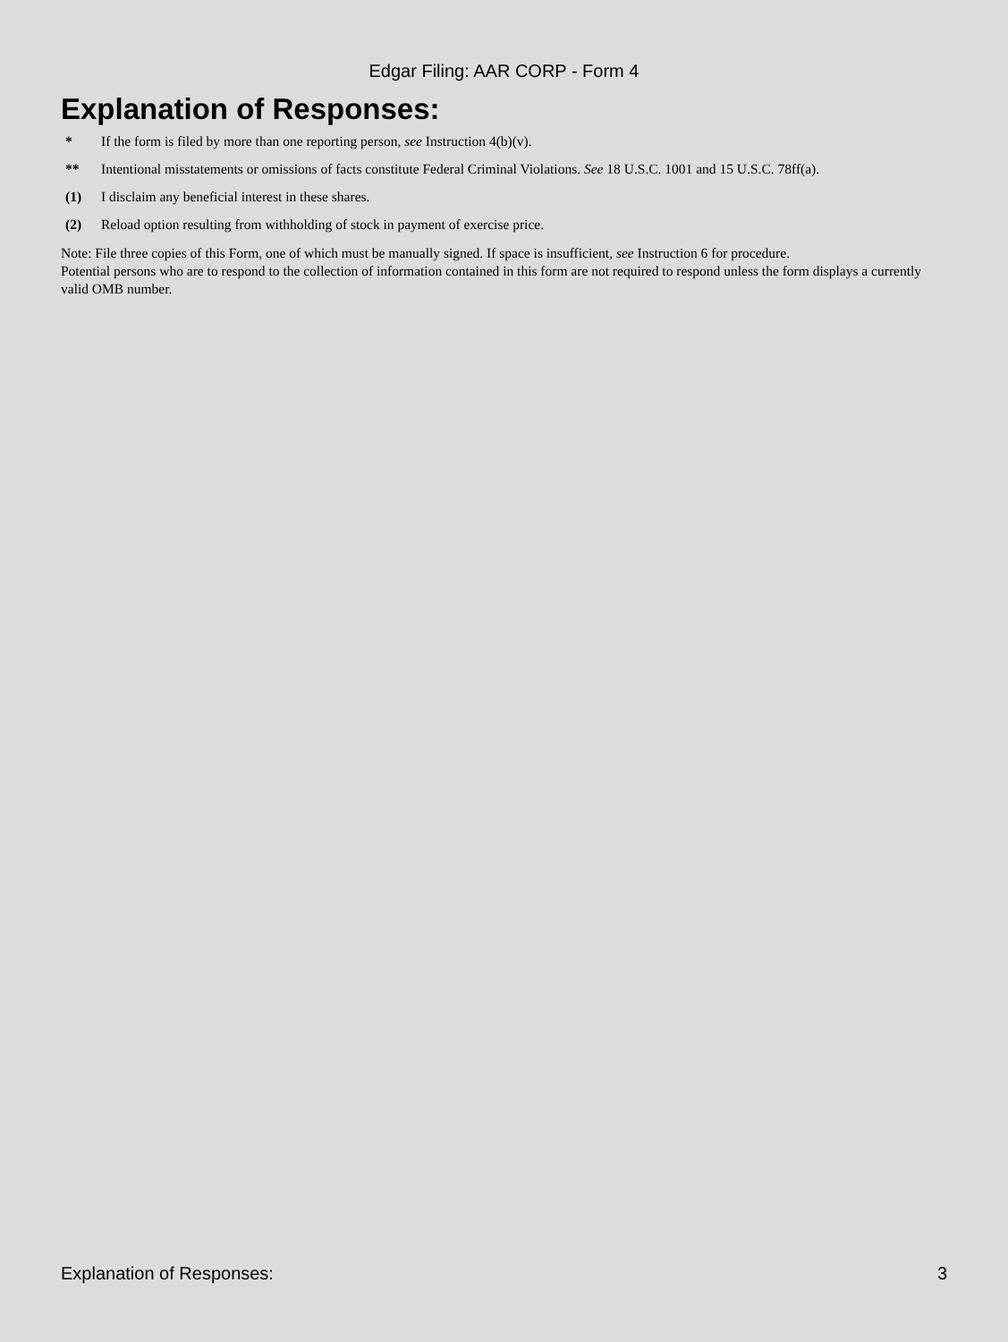Edgar Filing: AAR CORP - Form 4
Explanation of Responses:
| * | If the form is filed by more than one reporting person, see Instruction 4(b)(v). |
| ** | Intentional misstatements or omissions of facts constitute Federal Criminal Violations. See 18 U.S.C. 1001 and 15 U.S.C. 78ff(a). |
| (1) | I disclaim any beneficial interest in these shares. |
| (2) | Reload option resulting from withholding of stock in payment of exercise price. |
Note: File three copies of this Form, one of which must be manually signed. If space is insufficient, see Instruction 6 for procedure.
Potential persons who are to respond to the collection of information contained in this form are not required to respond unless the form displays a currently valid OMB number.
Explanation of Responses: 3